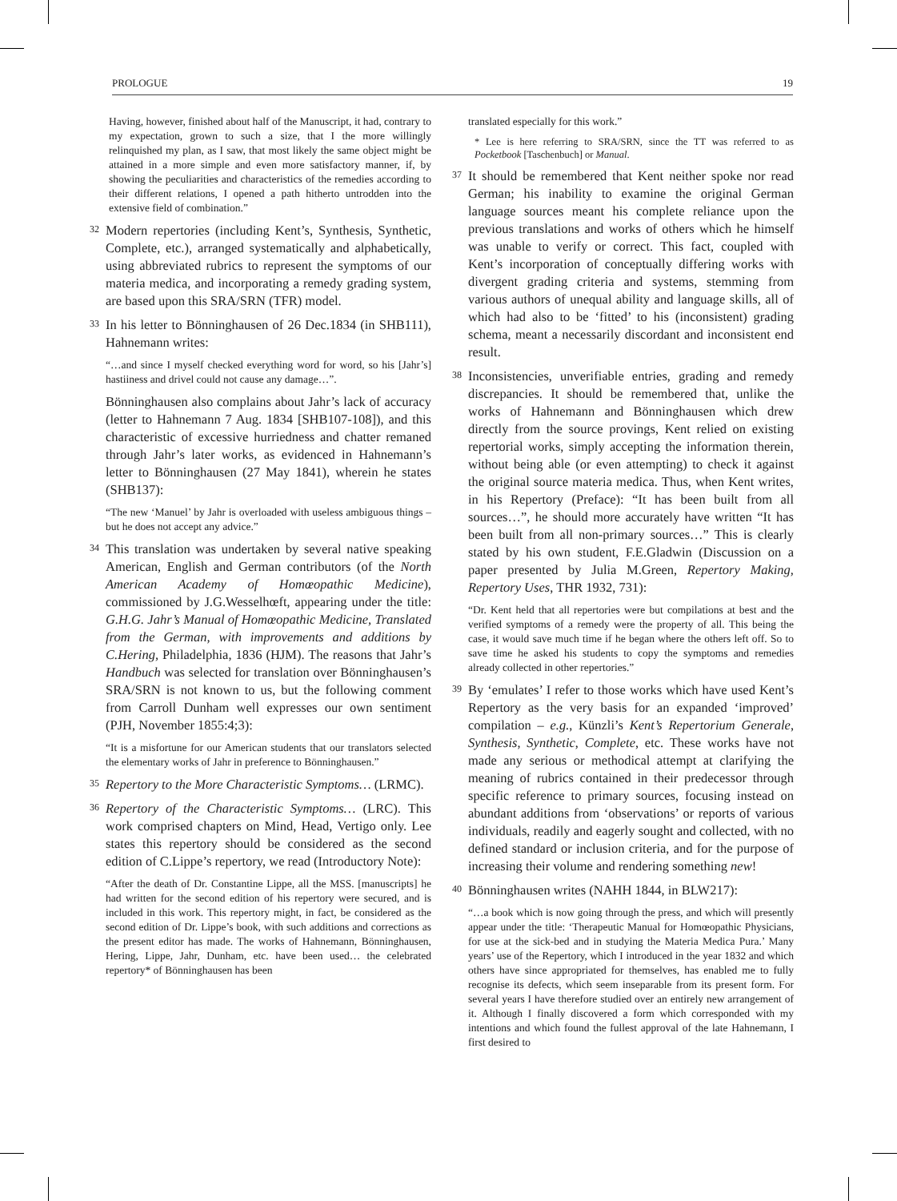PROLOGUE 19
Having, however, finished about half of the Manuscript, it had, contrary to my expectation, grown to such a size, that I the more willingly relinquished my plan, as I saw, that most likely the same object might be attained in a more simple and even more satisfactory manner, if, by showing the peculiarities and characteristics of the remedies according to their different relations, I opened a path hitherto untrodden into the extensive field of combination.”
32
Modern repertories (including Kent’s, Synthesis, Synthetic, Complete, etc.), arranged systematically and alphabetically, using abbreviated rubrics to represent the symptoms of our materia medica, and incorporating a remedy grading system, are based upon this SRA/SRN (TFR) model.
33
In his letter to Bönninghausen of 26 Dec.1834 (in SHB111), Hahnemann writes:
“…and since I myself checked everything word for word, so his [Jahr’s] hastiiness and drivel could not cause any damage…”.
Bönninghausen also complains about Jahr’s lack of accuracy (letter to Hahnemann 7 Aug. 1834 [SHB107-108]), and this characteristic of excessive hurriedness and chatter remaned through Jahr’s later works, as evidenced in Hahnemann’s letter to Bönninghausen (27 May 1841), wherein he states (SHB137):
“The new ‘Manuel’ by Jahr is overloaded with useless ambiguous things – but he does not accept any advice.”
34
This translation was undertaken by several native speaking American, English and German contributors (of the North American Academy of Homœopathic Medicine), commissioned by J.G.Wesselhœft, appearing under the title: G.H.G. Jahr’s Manual of Homœopathic Medicine, Translated from the German, with improvements and additions by C.Hering, Philadelphia, 1836 (HJM). The reasons that Jahr’s Handbuch was selected for translation over Bönninghausen’s SRA/SRN is not known to us, but the following comment from Carroll Dunham well expresses our own sentiment (PJH, November 1855:4;3):
“It is a misfortune for our American students that our translators selected the elementary works of Jahr in preference to Bönninghausen.”
35
Repertory to the More Characteristic Symptoms… (LRMC).
36
Repertory of the Characteristic Symptoms… (LRC). This work comprised chapters on Mind, Head, Vertigo only. Lee states this repertory should be considered as the second edition of C.Lippe’s repertory, we read (Introductory Note):
“After the death of Dr. Constantine Lippe, all the MSS. [manuscripts] he had written for the second edition of his repertory were secured, and is included in this work. This repertory might, in fact, be considered as the second edition of Dr. Lippe’s book, with such additions and corrections as the present editor has made. The works of Hahnemann, Bönninghausen, Hering, Lippe, Jahr, Dunham, etc. have been used… the celebrated repertory* of Bönninghausen has been
translated especially for this work.”
* Lee is here referring to SRA/SRN, since the TT was referred to as Pocketbook [Taschenbuch] or Manual.
37
It should be remembered that Kent neither spoke nor read German; his inability to examine the original German language sources meant his complete reliance upon the previous translations and works of others which he himself was unable to verify or correct. This fact, coupled with Kent’s incorporation of conceptually differing works with divergent grading criteria and systems, stemming from various authors of unequal ability and language skills, all of which had also to be ‘fitted’ to his (inconsistent) grading schema, meant a necessarily discordant and inconsistent end result.
38
Inconsistencies, unverifiable entries, grading and remedy discrepancies. It should be remembered that, unlike the works of Hahnemann and Bönninghausen which drew directly from the source provings, Kent relied on existing repertorial works, simply accepting the information therein, without being able (or even attempting) to check it against the original source materia medica. Thus, when Kent writes, in his Repertory (Preface): “It has been built from all sources…”, he should more accurately have written “It has been built from all non-primary sources…” This is clearly stated by his own student, F.E.Gladwin (Discussion on a paper presented by Julia M.Green, Repertory Making, Repertory Uses, THR 1932, 731):
“Dr. Kent held that all repertories were but compilations at best and the verified symptoms of a remedy were the property of all. This being the case, it would save much time if he began where the others left off. So to save time he asked his students to copy the symptoms and remedies already collected in other repertories.”
39
By ‘emulates’ I refer to those works which have used Kent’s Repertory as the very basis for an expanded ‘improved’ compilation – e.g., Künzli’s Kent’s Repertorium Generale, Synthesis, Synthetic, Complete, etc. These works have not made any serious or methodical attempt at clarifying the meaning of rubrics contained in their predecessor through specific reference to primary sources, focusing instead on abundant additions from ‘observations’ or reports of various individuals, readily and eagerly sought and collected, with no defined standard or inclusion criteria, and for the purpose of increasing their volume and rendering something new!
40
Bönninghausen writes (NAHH 1844, in BLW217):
“…a book which is now going through the press, and which will presently appear under the title: ‘Therapeutic Manual for Homœopathic Physicians, for use at the sick-bed and in studying the Materia Medica Pura.’ Many years’ use of the Repertory, which I introduced in the year 1832 and which others have since appropriated for themselves, has enabled me to fully recognise its defects, which seem inseparable from its present form. For several years I have therefore studied over an entirely new arrangement of it. Although I finally discovered a form which corresponded with my intentions and which found the fullest approval of the late Hahnemann, I first desired to